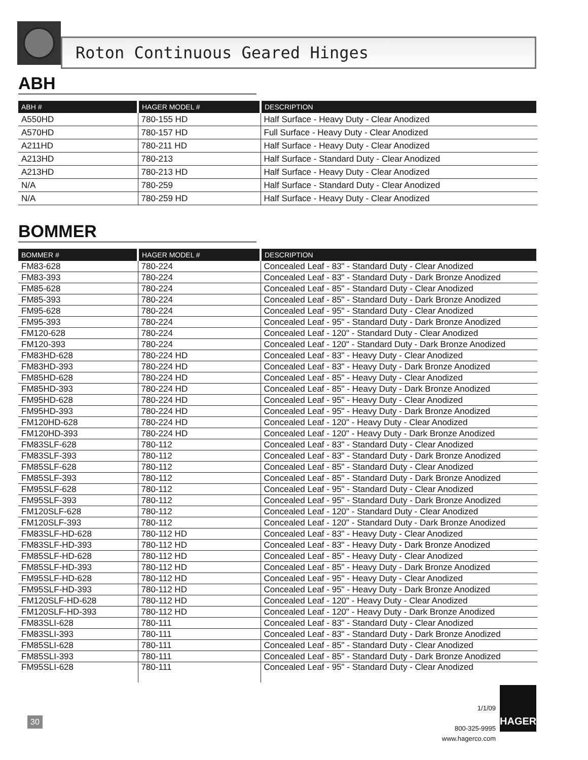Roton Continuous Geared Hinges
ABH
| ABH # | HAGER MODEL # | DESCRIPTION |
| --- | --- | --- |
| A550HD | 780-155 HD | Half Surface - Heavy Duty - Clear Anodized |
| A570HD | 780-157 HD | Full Surface - Heavy Duty - Clear Anodized |
| A211HD | 780-211 HD | Half Surface - Heavy Duty - Clear Anodized |
| A213HD | 780-213 | Half Surface - Standard Duty - Clear Anodized |
| A213HD | 780-213 HD | Half Surface - Heavy Duty - Clear Anodized |
| N/A | 780-259 | Half Surface - Standard Duty - Clear Anodized |
| N/A | 780-259 HD | Half Surface - Heavy Duty - Clear Anodized |
BOMMER
| BOMMER # | HAGER MODEL # | DESCRIPTION |
| --- | --- | --- |
| FM83-628 | 780-224 | Concealed Leaf - 83" - Standard Duty - Clear Anodized |
| FM83-393 | 780-224 | Concealed Leaf - 83" - Standard Duty - Dark Bronze Anodized |
| FM85-628 | 780-224 | Concealed Leaf - 85" - Standard Duty - Clear Anodized |
| FM85-393 | 780-224 | Concealed Leaf - 85" - Standard Duty - Dark Bronze Anodized |
| FM95-628 | 780-224 | Concealed Leaf - 95" - Standard Duty - Clear Anodized |
| FM95-393 | 780-224 | Concealed Leaf - 95" - Standard Duty - Dark Bronze Anodized |
| FM120-628 | 780-224 | Concealed Leaf - 120" - Standard Duty - Clear Anodized |
| FM120-393 | 780-224 | Concealed Leaf - 120" - Standard Duty - Dark Bronze Anodized |
| FM83HD-628 | 780-224 HD | Concealed Leaf - 83" - Heavy Duty - Clear Anodized |
| FM83HD-393 | 780-224 HD | Concealed Leaf - 83" - Heavy Duty - Dark Bronze Anodized |
| FM85HD-628 | 780-224 HD | Concealed Leaf - 85" - Heavy Duty - Clear Anodized |
| FM85HD-393 | 780-224 HD | Concealed Leaf - 85" - Heavy Duty - Dark Bronze Anodized |
| FM95HD-628 | 780-224 HD | Concealed Leaf - 95" - Heavy Duty - Clear Anodized |
| FM95HD-393 | 780-224 HD | Concealed Leaf - 95" - Heavy Duty - Dark Bronze Anodized |
| FM120HD-628 | 780-224 HD | Concealed Leaf - 120" - Heavy Duty - Clear Anodized |
| FM120HD-393 | 780-224 HD | Concealed Leaf - 120" - Heavy Duty - Dark Bronze Anodized |
| FM83SLF-628 | 780-112 | Concealed Leaf - 83" - Standard Duty - Clear Anodized |
| FM83SLF-393 | 780-112 | Concealed Leaf - 83" - Standard Duty - Dark Bronze Anodized |
| FM85SLF-628 | 780-112 | Concealed Leaf - 85" - Standard Duty - Clear Anodized |
| FM85SLF-393 | 780-112 | Concealed Leaf - 85" - Standard Duty - Dark Bronze Anodized |
| FM95SLF-628 | 780-112 | Concealed Leaf - 95" - Standard Duty - Clear Anodized |
| FM95SLF-393 | 780-112 | Concealed Leaf - 95" - Standard Duty - Dark Bronze Anodized |
| FM120SLF-628 | 780-112 | Concealed Leaf - 120" - Standard Duty - Clear Anodized |
| FM120SLF-393 | 780-112 | Concealed Leaf - 120" - Standard Duty - Dark Bronze Anodized |
| FM83SLF-HD-628 | 780-112 HD | Concealed Leaf - 83" - Heavy Duty - Clear Anodized |
| FM83SLF-HD-393 | 780-112 HD | Concealed Leaf - 83" - Heavy Duty - Dark Bronze Anodized |
| FM85SLF-HD-628 | 780-112 HD | Concealed Leaf - 85" - Heavy Duty - Clear Anodized |
| FM85SLF-HD-393 | 780-112 HD | Concealed Leaf - 85" - Heavy Duty - Dark Bronze Anodized |
| FM95SLF-HD-628 | 780-112 HD | Concealed Leaf - 95" - Heavy Duty - Clear Anodized |
| FM95SLF-HD-393 | 780-112 HD | Concealed Leaf - 95" - Heavy Duty - Dark Bronze Anodized |
| FM120SLF-HD-628 | 780-112 HD | Concealed Leaf - 120" - Heavy Duty - Clear Anodized |
| FM120SLF-HD-393 | 780-112 HD | Concealed Leaf - 120" - Heavy Duty - Dark Bronze Anodized |
| FM83SLI-628 | 780-111 | Concealed Leaf - 83" - Standard Duty - Clear Anodized |
| FM83SLI-393 | 780-111 | Concealed Leaf - 83" - Standard Duty - Dark Bronze Anodized |
| FM85SLI-628 | 780-111 | Concealed Leaf - 85" - Standard Duty - Clear Anodized |
| FM85SLI-393 | 780-111 | Concealed Leaf - 85" - Standard Duty - Dark Bronze Anodized |
| FM95SLI-628 | 780-111 | Concealed Leaf - 95" - Standard Duty - Clear Anodized |
30
1/1/09
800-325-9995
www.hagerco.com
HAGER